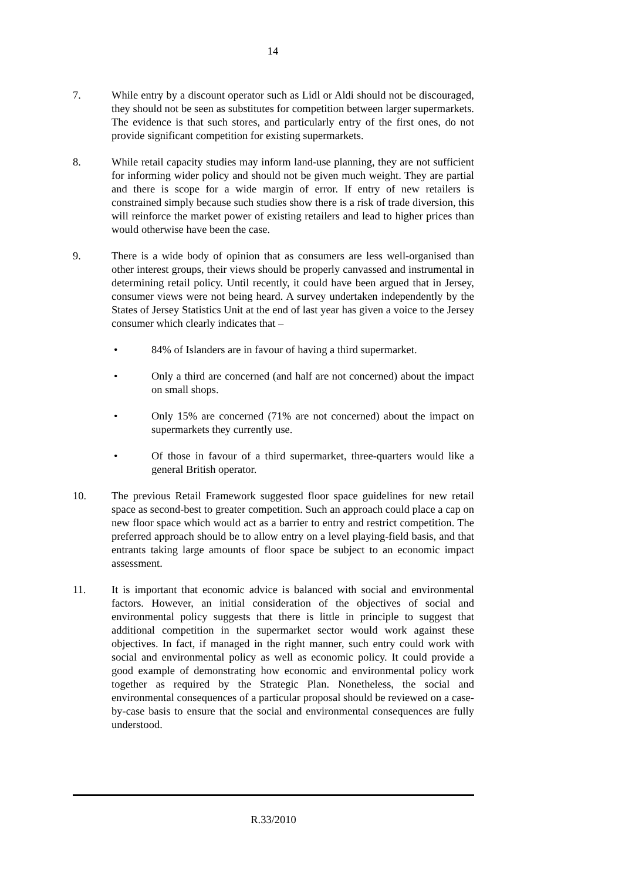14
7. While entry by a discount operator such as Lidl or Aldi should not be discouraged, they should not be seen as substitutes for competition between larger supermarkets. The evidence is that such stores, and particularly entry of the first ones, do not provide significant competition for existing supermarkets.
8. While retail capacity studies may inform land-use planning, they are not sufficient for informing wider policy and should not be given much weight. They are partial and there is scope for a wide margin of error. If entry of new retailers is constrained simply because such studies show there is a risk of trade diversion, this will reinforce the market power of existing retailers and lead to higher prices than would otherwise have been the case.
9. There is a wide body of opinion that as consumers are less well-organised than other interest groups, their views should be properly canvassed and instrumental in determining retail policy. Until recently, it could have been argued that in Jersey, consumer views were not being heard. A survey undertaken independently by the States of Jersey Statistics Unit at the end of last year has given a voice to the Jersey consumer which clearly indicates that –
• 84% of Islanders are in favour of having a third supermarket.
• Only a third are concerned (and half are not concerned) about the impact on small shops.
• Only 15% are concerned (71% are not concerned) about the impact on supermarkets they currently use.
• Of those in favour of a third supermarket, three-quarters would like a general British operator.
10. The previous Retail Framework suggested floor space guidelines for new retail space as second-best to greater competition. Such an approach could place a cap on new floor space which would act as a barrier to entry and restrict competition. The preferred approach should be to allow entry on a level playing-field basis, and that entrants taking large amounts of floor space be subject to an economic impact assessment.
11. It is important that economic advice is balanced with social and environmental factors. However, an initial consideration of the objectives of social and environmental policy suggests that there is little in principle to suggest that additional competition in the supermarket sector would work against these objectives. In fact, if managed in the right manner, such entry could work with social and environmental policy as well as economic policy. It could provide a good example of demonstrating how economic and environmental policy work together as required by the Strategic Plan. Nonetheless, the social and environmental consequences of a particular proposal should be reviewed on a case-by-case basis to ensure that the social and environmental consequences are fully understood.
R.33/2010